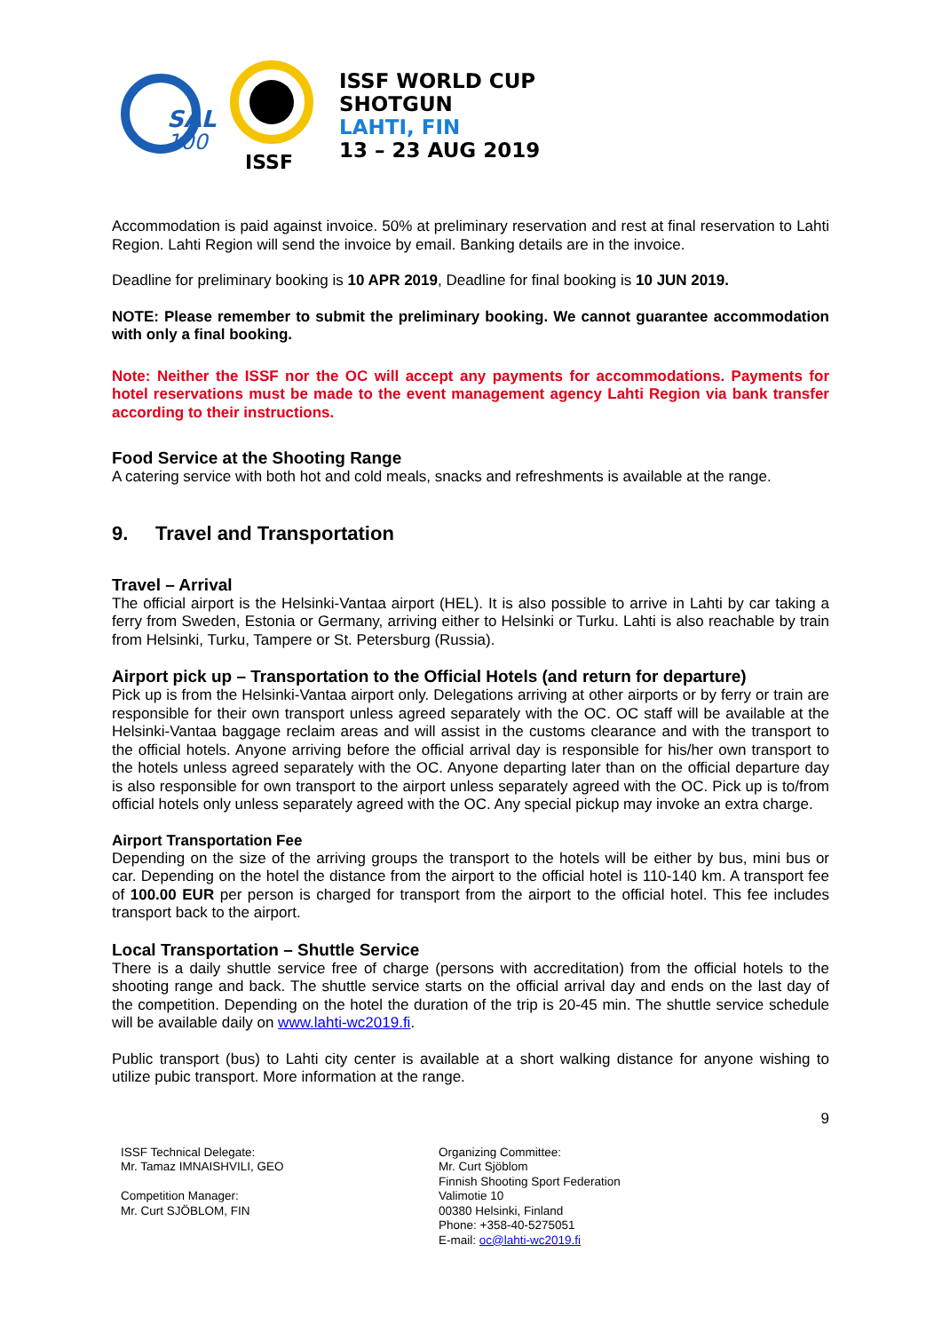SAL
100
ISSF
ISSF WORLD CUP
SHOTGUN
LAHTI, FIN
13 – 23 AUG 2019
Accommodation is paid against invoice. 50% at preliminary reservation and rest at final reservation to Lahti Region. Lahti Region will send the invoice by email. Banking details are in the invoice.
Deadline for preliminary booking is 10 APR 2019, Deadline for final booking is 10 JUN 2019.
NOTE: Please remember to submit the preliminary booking. We cannot guarantee accommodation with only a final booking.
Note: Neither the ISSF nor the OC will accept any payments for accommodations. Payments for hotel reservations must be made to the event management agency Lahti Region via bank transfer according to their instructions.
Food Service at the Shooting Range
A catering service with both hot and cold meals, snacks and refreshments is available at the range.
9. Travel and Transportation
Travel – Arrival
The official airport is the Helsinki-Vantaa airport (HEL). It is also possible to arrive in Lahti by car taking a ferry from Sweden, Estonia or Germany, arriving either to Helsinki or Turku. Lahti is also reachable by train from Helsinki, Turku, Tampere or St. Petersburg (Russia).
Airport pick up – Transportation to the Official Hotels (and return for departure)
Pick up is from the Helsinki-Vantaa airport only. Delegations arriving at other airports or by ferry or train are responsible for their own transport unless agreed separately with the OC. OC staff will be available at the Helsinki-Vantaa baggage reclaim areas and will assist in the customs clearance and with the transport to the official hotels. Anyone arriving before the official arrival day is responsible for his/her own transport to the hotels unless agreed separately with the OC. Anyone departing later than on the official departure day is also responsible for own transport to the airport unless separately agreed with the OC. Pick up is to/from official hotels only unless separately agreed with the OC. Any special pickup may invoke an extra charge.
Airport Transportation Fee
Depending on the size of the arriving groups the transport to the hotels will be either by bus, mini bus or car. Depending on the hotel the distance from the airport to the official hotel is 110-140 km. A transport fee of 100.00 EUR per person is charged for transport from the airport to the official hotel. This fee includes transport back to the airport.
Local Transportation – Shuttle Service
There is a daily shuttle service free of charge (persons with accreditation) from the official hotels to the shooting range and back. The shuttle service starts on the official arrival day and ends on the last day of the competition. Depending on the hotel the duration of the trip is 20-45 min. The shuttle service schedule will be available daily on www.lahti-wc2019.fi.
Public transport (bus) to Lahti city center is available at a short walking distance for anyone wishing to utilize pubic transport. More information at the range.
9
ISSF Technical Delegate:
Mr. Tamaz IMNAISHVILI, GEO
Competition Manager:
Mr. Curt SJÖBLOM, FIN
Organizing Committee:
Mr. Curt Sjöblom
Finnish Shooting Sport Federation
Valimotie 10
00380 Helsinki, Finland
Phone: +358-40-5275051
E-mail: oc@lahti-wc2019.fi